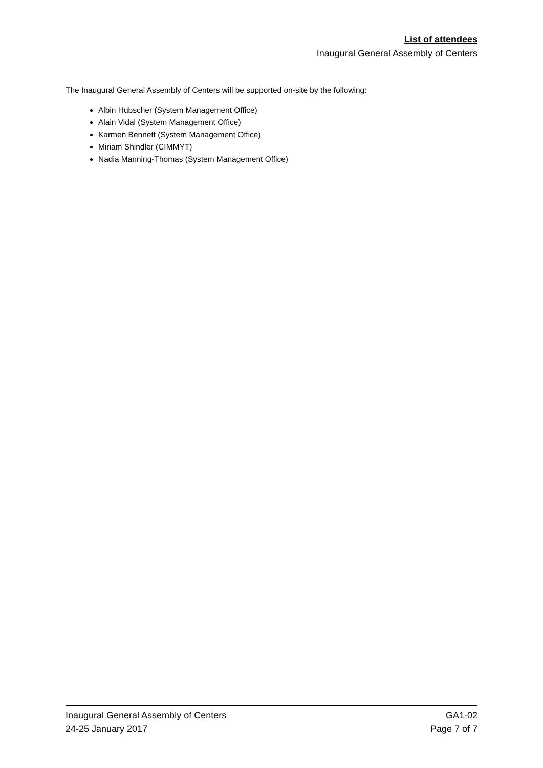List of attendees
Inaugural General Assembly of Centers
The Inaugural General Assembly of Centers will be supported on-site by the following:
Albin Hubscher (System Management Office)
Alain Vidal (System Management Office)
Karmen Bennett (System Management Office)
Miriam Shindler (CIMMYT)
Nadia Manning-Thomas (System Management Office)
Inaugural General Assembly of Centers
24-25 January 2017
GA1-02
Page 7 of 7